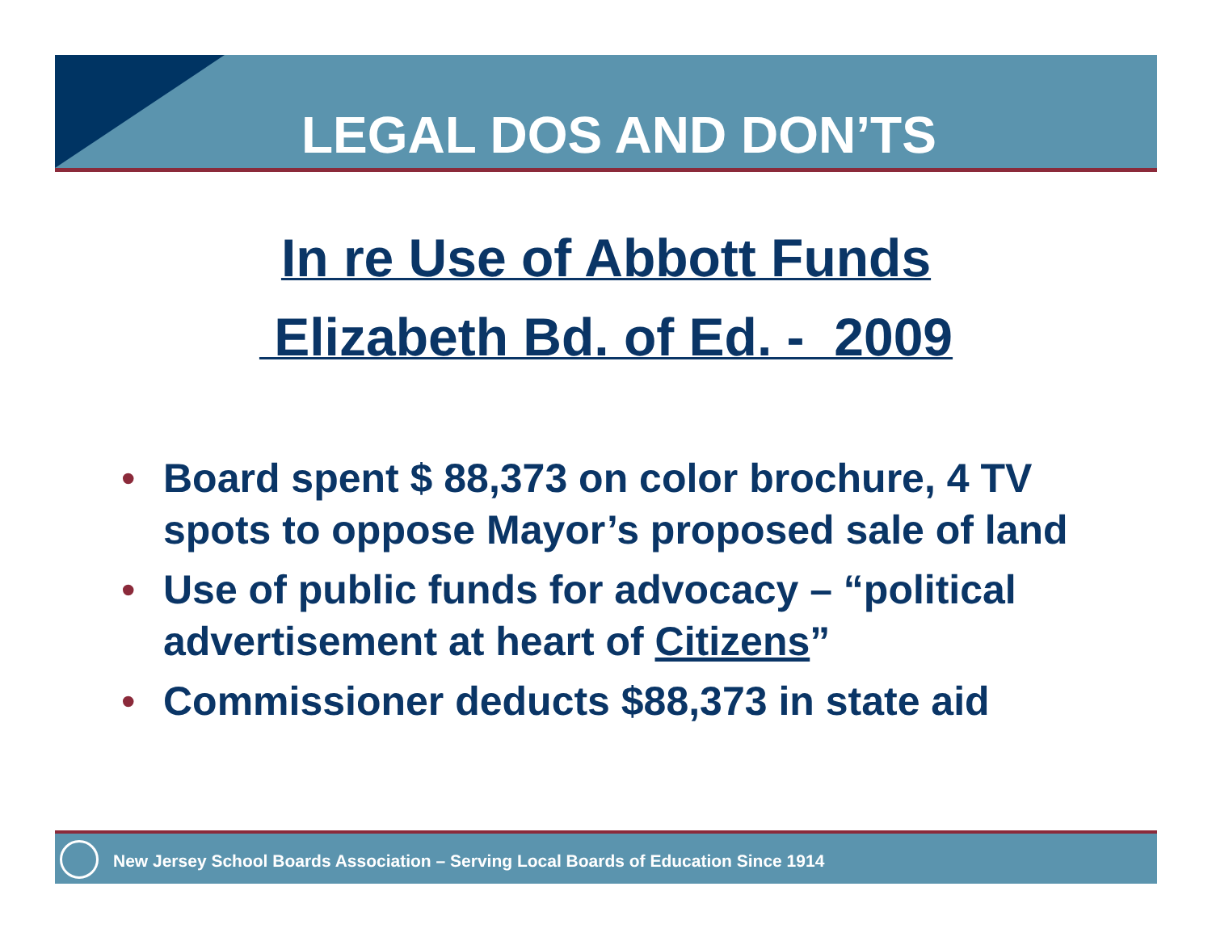LEGAL DOS AND DON’TS
In re Use of Abbott Funds
Elizabeth Bd. of Ed. - 2009
• Board spent $ 88,373 on color brochure, 4 TV spots to oppose Mayor’s proposed sale of land
• Use of public funds for advocacy – “political advertisement at heart of Citizens”
• Commissioner deducts $88,373 in state aid
New Jersey School Boards Association – Serving Local Boards of Education Since 1914